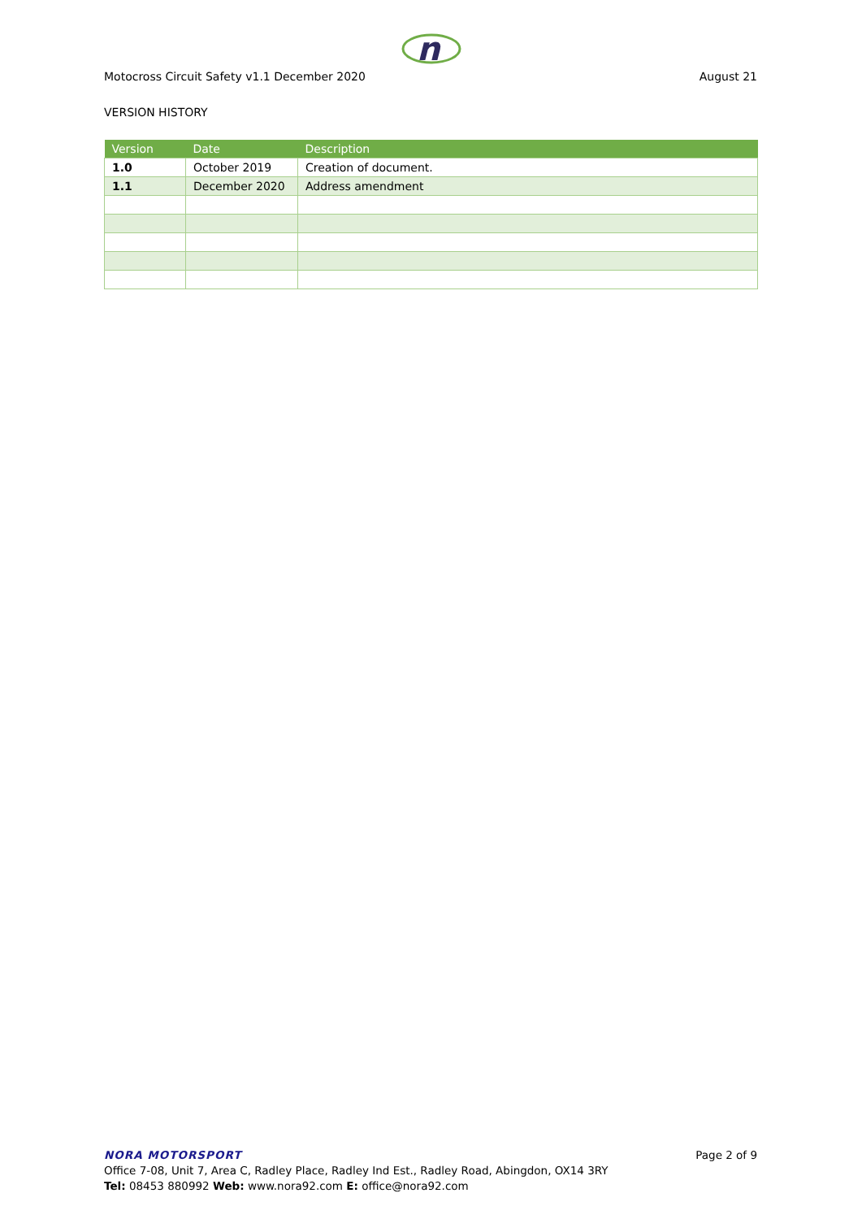n
Motocross Circuit Safety v1.1 December 2020 August 21
VERSION HISTORY
| Version | Date | Description |
| --- | --- | --- |
| 1.0 | October 2019 | Creation of document. |
| 1.1 | December 2020 | Address amendment |
NORA MOTORSPORT Page 2 of 9
Office 7-08, Unit 7, Area C, Radley Place, Radley Ind Est., Radley Road, Abingdon, OX14 3RY
Tel: 08453 880992 Web: www.nora92.com E: office@nora92.com